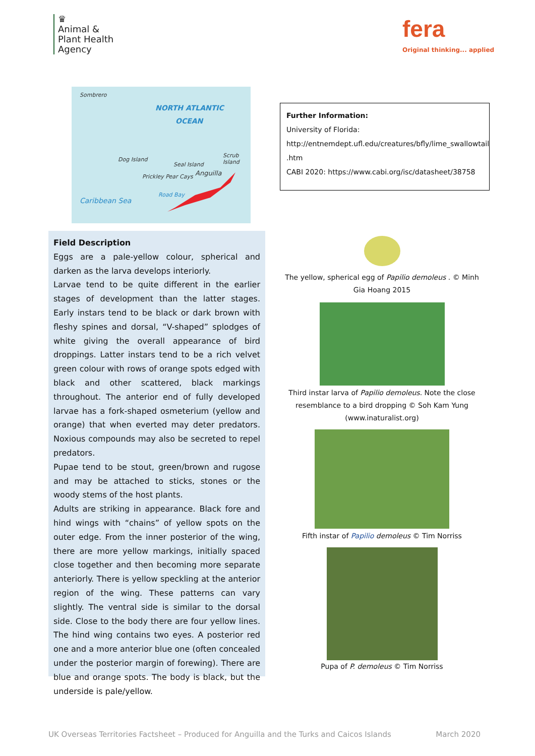♛
Animal &
Plant Health
Agency
fera
Original thinking... applied
Sombrero
NORTH ATLANTIC
OCEAN
Dog Island
Seal Island
Scrub Island
Anguilla Prickley Pear Cays
Road Bay
Caribbean Sea
Further Information:
University of Florida:
http://entnemdept.ufl.edu/creatures/bfly/lime_swallowtail
.htm
CABI 2020: https://www.cabi.org/isc/datasheet/38758
Field Description
Eggs are a pale-yellow colour, spherical and darken as the larva develops interiorly.
Larvae tend to be quite different in the earlier stages of development than the latter stages. Early instars tend to be black or dark brown with fleshy spines and dorsal, “V-shaped” splodges of white giving the overall appearance of bird droppings. Latter instars tend to be a rich velvet green colour with rows of orange spots edged with black and other scattered, black markings throughout. The anterior end of fully developed larvae has a fork-shaped osmeterium (yellow and orange) that when everted may deter predators. Noxious compounds may also be secreted to repel predators.
Pupae tend to be stout, green/brown and rugose and may be attached to sticks, stones or the woody stems of the host plants.
Adults are striking in appearance. Black fore and hind wings with “chains” of yellow spots on the outer edge. From the inner posterior of the wing, there are more yellow markings, initially spaced close together and then becoming more separate anteriorly. There is yellow speckling at the anterior region of the wing. These patterns can vary slightly. The ventral side is similar to the dorsal side. Close to the body there are four yellow lines. The hind wing contains two eyes. A posterior red one and a more anterior blue one (often concealed under the posterior margin of forewing). There are blue and orange spots. The body is black, but the underside is pale/yellow.
The yellow, spherical egg of Papilio demoleus . © Minh Gia Hoang 2015
Third instar larva of Papilio demoleus. Note the close resemblance to a bird dropping © Soh Kam Yung (www.inaturalist.org)
Fifth instar of Papilio demoleus © Tim Norriss
Pupa of P. demoleus © Tim Norriss
UK Overseas Territories Factsheet – Produced for Anguilla and the Turks and Caicos Islands March 2020